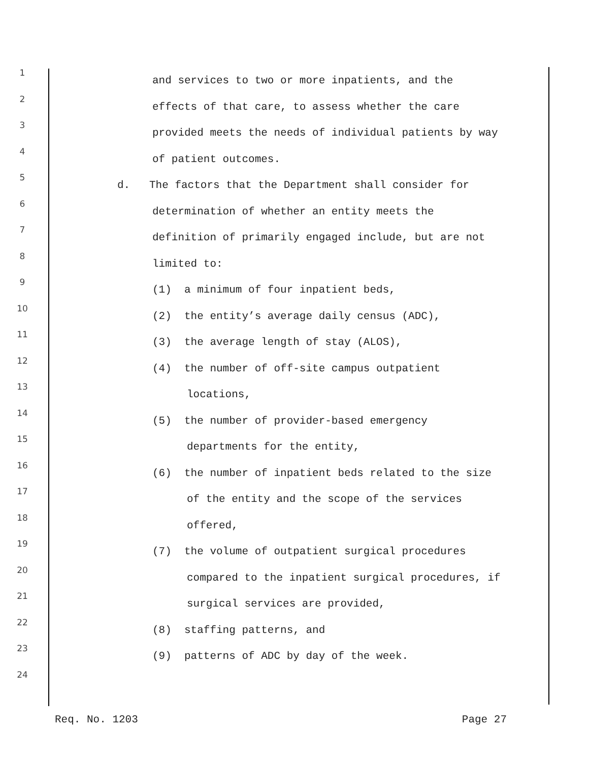1 and services to two or more inpatients, and the
2 effects of that care, to assess whether the care
3 provided meets the needs of individual patients by way
4 of patient outcomes.
5 d. The factors that the Department shall consider for
6 determination of whether an entity meets the
7 definition of primarily engaged include, but are not
8 limited to:
9 (1) a minimum of four inpatient beds,
10 (2) the entity’s average daily census (ADC),
11 (3) the average length of stay (ALOS),
12 (4) the number of off-site campus outpatient
13 locations,
14 (5) the number of provider-based emergency
15 departments for the entity,
16 (6) the number of inpatient beds related to the size
17 of the entity and the scope of the services
18 offered,
19 (7) the volume of outpatient surgical procedures
20 compared to the inpatient surgical procedures, if
21 surgical services are provided,
22 (8) staffing patterns, and
23 (9) patterns of ADC by day of the week.
24
Req. No. 1203 Page 27